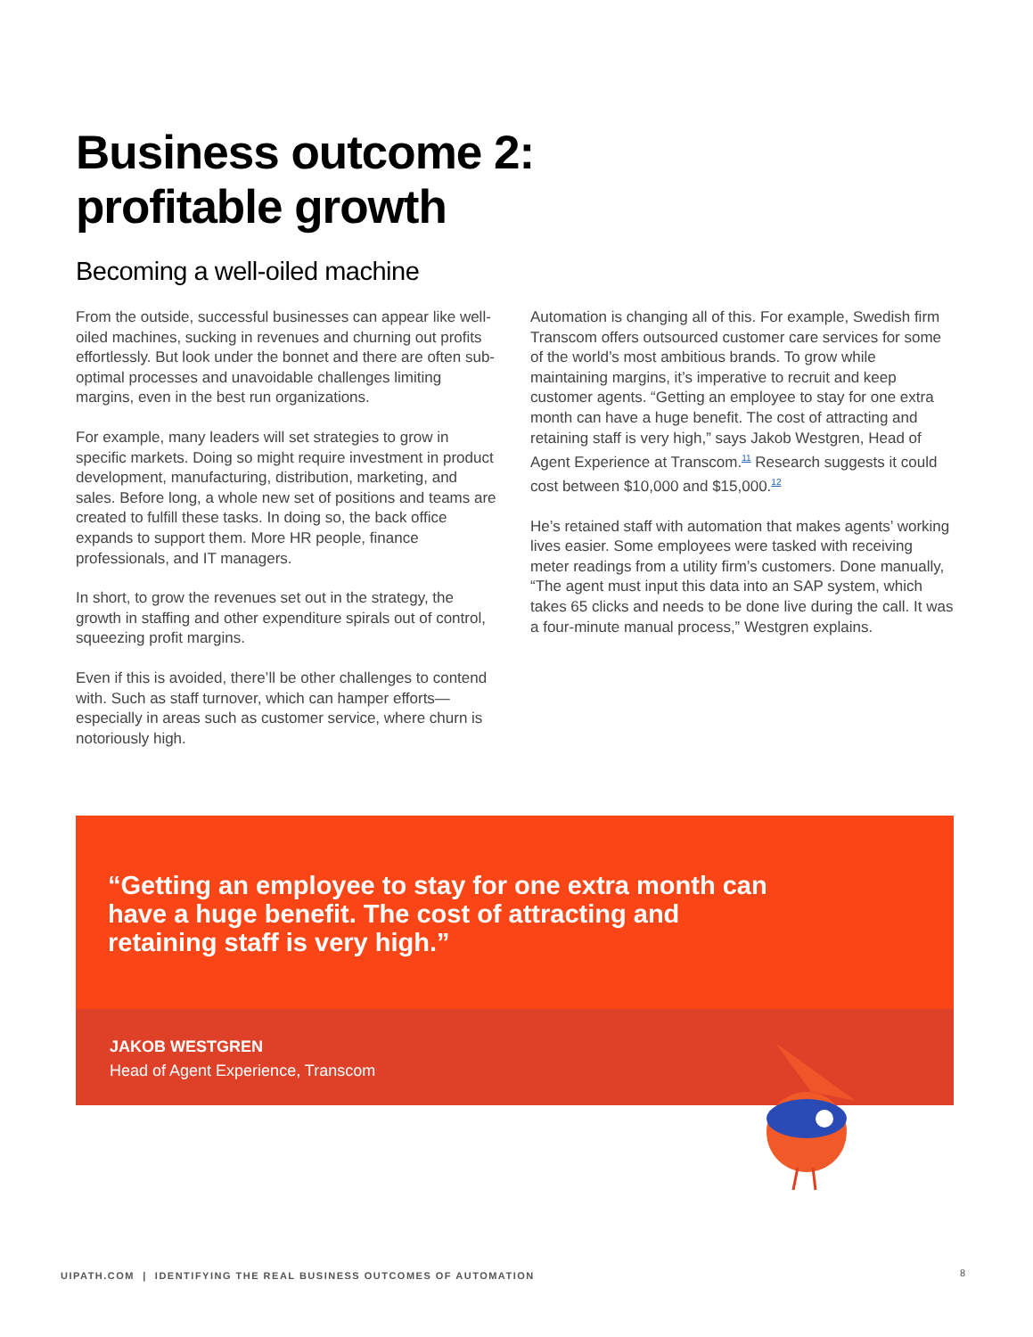Business outcome 2:
profitable growth
Becoming a well-oiled machine
From the outside, successful businesses can appear like well-oiled machines, sucking in revenues and churning out profits effortlessly. But look under the bonnet and there are often sub-optimal processes and unavoidable challenges limiting margins, even in the best run organizations.
For example, many leaders will set strategies to grow in specific markets. Doing so might require investment in product development, manufacturing, distribution, marketing, and sales. Before long, a whole new set of positions and teams are created to fulfill these tasks. In doing so, the back office expands to support them. More HR people, finance professionals, and IT managers.
In short, to grow the revenues set out in the strategy, the growth in staffing and other expenditure spirals out of control, squeezing profit margins.
Even if this is avoided, there’ll be other challenges to contend with. Such as staff turnover, which can hamper efforts—especially in areas such as customer service, where churn is notoriously high.
Automation is changing all of this. For example, Swedish firm Transcom offers outsourced customer care services for some of the world’s most ambitious brands. To grow while maintaining margins, it’s imperative to recruit and keep customer agents. “Getting an employee to stay for one extra month can have a huge benefit. The cost of attracting and retaining staff is very high,” says Jakob Westgren, Head of Agent Experience at Transcom.<sup>11</sup> Research suggests it could cost between $10,000 and $15,000.<sup>12</sup>
He’s retained staff with automation that makes agents’ working lives easier. Some employees were tasked with receiving meter readings from a utility firm’s customers. Done manually, “The agent must input this data into an SAP system, which takes 65 clicks and needs to be done live during the call. It was a four-minute manual process,” Westgren explains.
“Getting an employee to stay for one extra month can have a huge benefit. The cost of attracting and retaining staff is very high.”
JAKOB WESTGREN
Head of Agent Experience, Transcom
UIPATH.COM | IDENTIFYING THE REAL BUSINESS OUTCOMES OF AUTOMATION
8